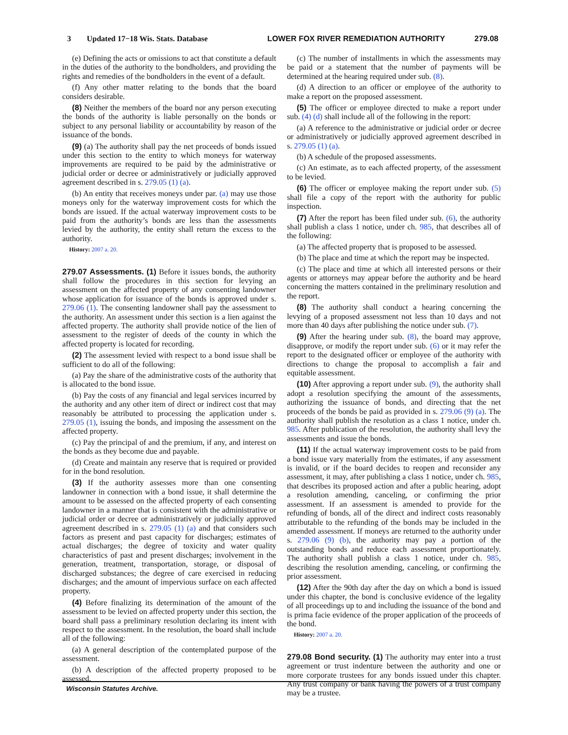3 Updated 17−18 Wis. Stats. Database LOWER FOX RIVER REMEDIATION AUTHORITY 279.08
(e) Defining the acts or omissions to act that constitute a default in the duties of the authority to the bondholders, and providing the rights and remedies of the bondholders in the event of a default.
(f) Any other matter relating to the bonds that the board considers desirable.
(8) Neither the members of the board nor any person executing the bonds of the authority is liable personally on the bonds or subject to any personal liability or accountability by reason of the issuance of the bonds.
(9) (a) The authority shall pay the net proceeds of bonds issued under this section to the entity to which moneys for waterway improvements are required to be paid by the administrative or judicial order or decree or administratively or judicially approved agreement described in s. 279.05 (1) (a).
(b) An entity that receives moneys under par. (a) may use those moneys only for the waterway improvement costs for which the bonds are issued. If the actual waterway improvement costs to be paid from the authority’s bonds are less than the assessments levied by the authority, the entity shall return the excess to the authority.
History: 2007 a. 20.
279.07 Assessments. (1) Before it issues bonds, the authority shall follow the procedures in this section for levying an assessment on the affected property of any consenting landowner whose application for issuance of the bonds is approved under s. 279.06 (1). The consenting landowner shall pay the assessment to the authority. An assessment under this section is a lien against the affected property. The authority shall provide notice of the lien of assessment to the register of deeds of the county in which the affected property is located for recording.
(2) The assessment levied with respect to a bond issue shall be sufficient to do all of the following:
(a) Pay the share of the administrative costs of the authority that is allocated to the bond issue.
(b) Pay the costs of any financial and legal services incurred by the authority and any other item of direct or indirect cost that may reasonably be attributed to processing the application under s. 279.05 (1), issuing the bonds, and imposing the assessment on the affected property.
(c) Pay the principal of and the premium, if any, and interest on the bonds as they become due and payable.
(d) Create and maintain any reserve that is required or provided for in the bond resolution.
(3) If the authority assesses more than one consenting landowner in connection with a bond issue, it shall determine the amount to be assessed on the affected property of each consenting landowner in a manner that is consistent with the administrative or judicial order or decree or administratively or judicially approved agreement described in s. 279.05 (1) (a) and that considers such factors as present and past capacity for discharges; estimates of actual discharges; the degree of toxicity and water quality characteristics of past and present discharges; involvement in the generation, treatment, transportation, storage, or disposal of discharged substances; the degree of care exercised in reducing discharges; and the amount of impervious surface on each affected property.
(4) Before finalizing its determination of the amount of the assessment to be levied on affected property under this section, the board shall pass a preliminary resolution declaring its intent with respect to the assessment. In the resolution, the board shall include all of the following:
(a) A general description of the contemplated purpose of the assessment.
(b) A description of the affected property proposed to be assessed.
(c) The number of installments in which the assessments may be paid or a statement that the number of payments will be determined at the hearing required under sub. (8).
(d) A direction to an officer or employee of the authority to make a report on the proposed assessment.
(5) The officer or employee directed to make a report under sub. (4) (d) shall include all of the following in the report:
(a) A reference to the administrative or judicial order or decree or administratively or judicially approved agreement described in s. 279.05 (1) (a).
(b) A schedule of the proposed assessments.
(c) An estimate, as to each affected property, of the assessment to be levied.
(6) The officer or employee making the report under sub. (5) shall file a copy of the report with the authority for public inspection.
(7) After the report has been filed under sub. (6), the authority shall publish a class 1 notice, under ch. 985, that describes all of the following:
(a) The affected property that is proposed to be assessed.
(b) The place and time at which the report may be inspected.
(c) The place and time at which all interested persons or their agents or attorneys may appear before the authority and be heard concerning the matters contained in the preliminary resolution and the report.
(8) The authority shall conduct a hearing concerning the levying of a proposed assessment not less than 10 days and not more than 40 days after publishing the notice under sub. (7).
(9) After the hearing under sub. (8), the board may approve, disapprove, or modify the report under sub. (6) or it may refer the report to the designated officer or employee of the authority with directions to change the proposal to accomplish a fair and equitable assessment.
(10) After approving a report under sub. (9), the authority shall adopt a resolution specifying the amount of the assessments, authorizing the issuance of bonds, and directing that the net proceeds of the bonds be paid as provided in s. 279.06 (9) (a). The authority shall publish the resolution as a class 1 notice, under ch. 985. After publication of the resolution, the authority shall levy the assessments and issue the bonds.
(11) If the actual waterway improvement costs to be paid from a bond issue vary materially from the estimates, if any assessment is invalid, or if the board decides to reopen and reconsider any assessment, it may, after publishing a class 1 notice, under ch. 985, that describes its proposed action and after a public hearing, adopt a resolution amending, canceling, or confirming the prior assessment. If an assessment is amended to provide for the refunding of bonds, all of the direct and indirect costs reasonably attributable to the refunding of the bonds may be included in the amended assessment. If moneys are returned to the authority under s. 279.06 (9) (b), the authority may pay a portion of the outstanding bonds and reduce each assessment proportionately. The authority shall publish a class 1 notice, under ch. 985, describing the resolution amending, canceling, or confirming the prior assessment.
(12) After the 90th day after the day on which a bond is issued under this chapter, the bond is conclusive evidence of the legality of all proceedings up to and including the issuance of the bond and is prima facie evidence of the proper application of the proceeds of the bond.
History: 2007 a. 20.
279.08 Bond security. (1) The authority may enter into a trust agreement or trust indenture between the authority and one or more corporate trustees for any bonds issued under this chapter. Any trust company or bank having the powers of a trust company may be a trustee.
Wisconsin Statutes Archive.